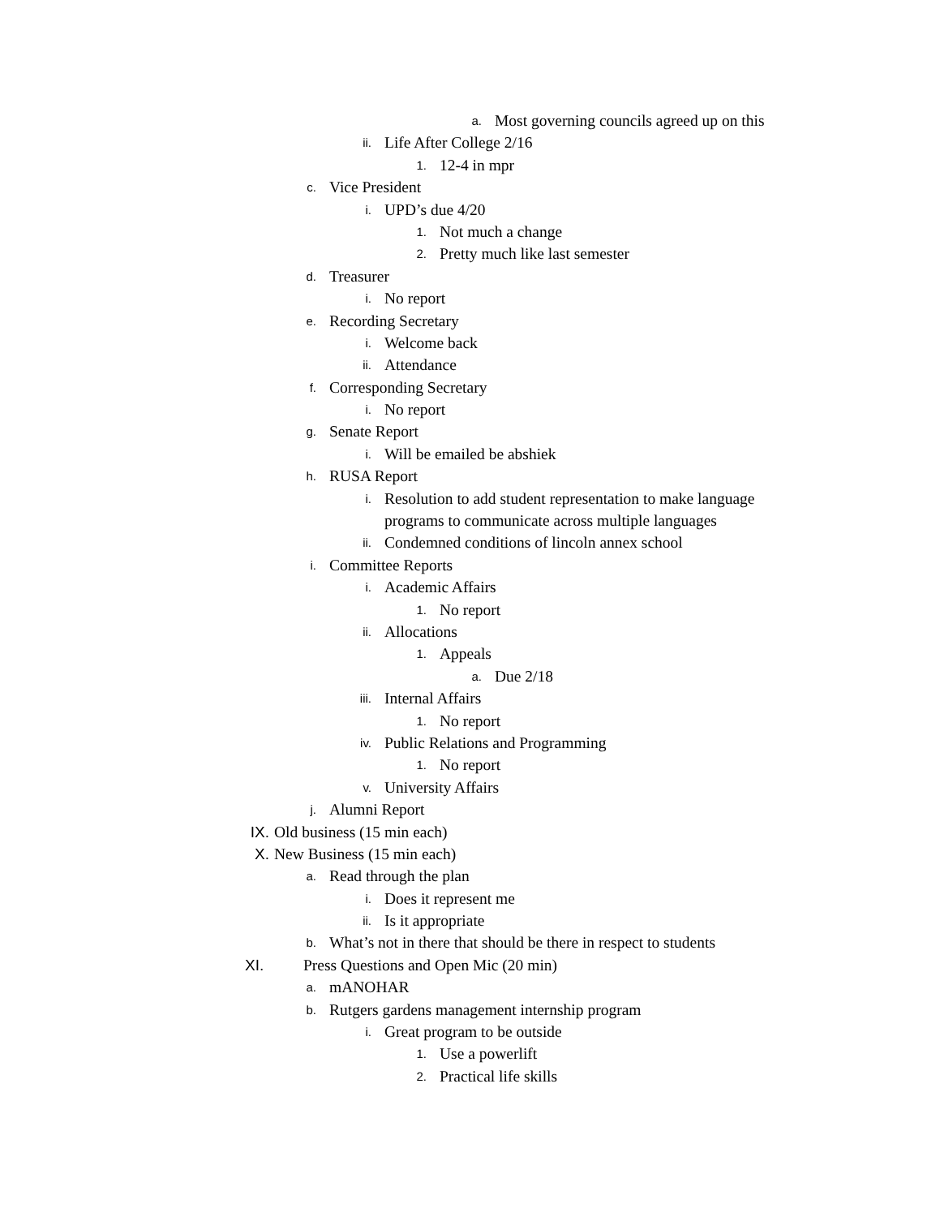a. Most governing councils agreed up on this
ii. Life After College 2/16
1. 12-4 in mpr
c. Vice President
i. UPD’s due 4/20
1. Not much a change
2. Pretty much like last semester
d. Treasurer
i. No report
e. Recording Secretary
i. Welcome back
ii. Attendance
f. Corresponding Secretary
i. No report
g. Senate Report
i. Will be emailed be abshiek
h. RUSA Report
i. Resolution to add student representation to make language
programs to communicate across multiple languages
ii. Condemned conditions of lincoln annex school
i. Committee Reports
i. Academic Affairs
1. No report
ii. Allocations
1. Appeals
a. Due 2/18
iii. Internal Affairs
1. No report
iv. Public Relations and Programming
1. No report
v. University Affairs
j. Alumni Report
IX. Old business (15 min each)
X. New Business (15 min each)
a. Read through the plan
i. Does it represent me
ii. Is it appropriate
b. What’s not in there that should be there in respect to students
XI. Press Questions and Open Mic (20 min)
a. mANOHAR
b. Rutgers gardens management internship program
i. Great program to be outside
1. Use a powerlift
2. Practical life skills